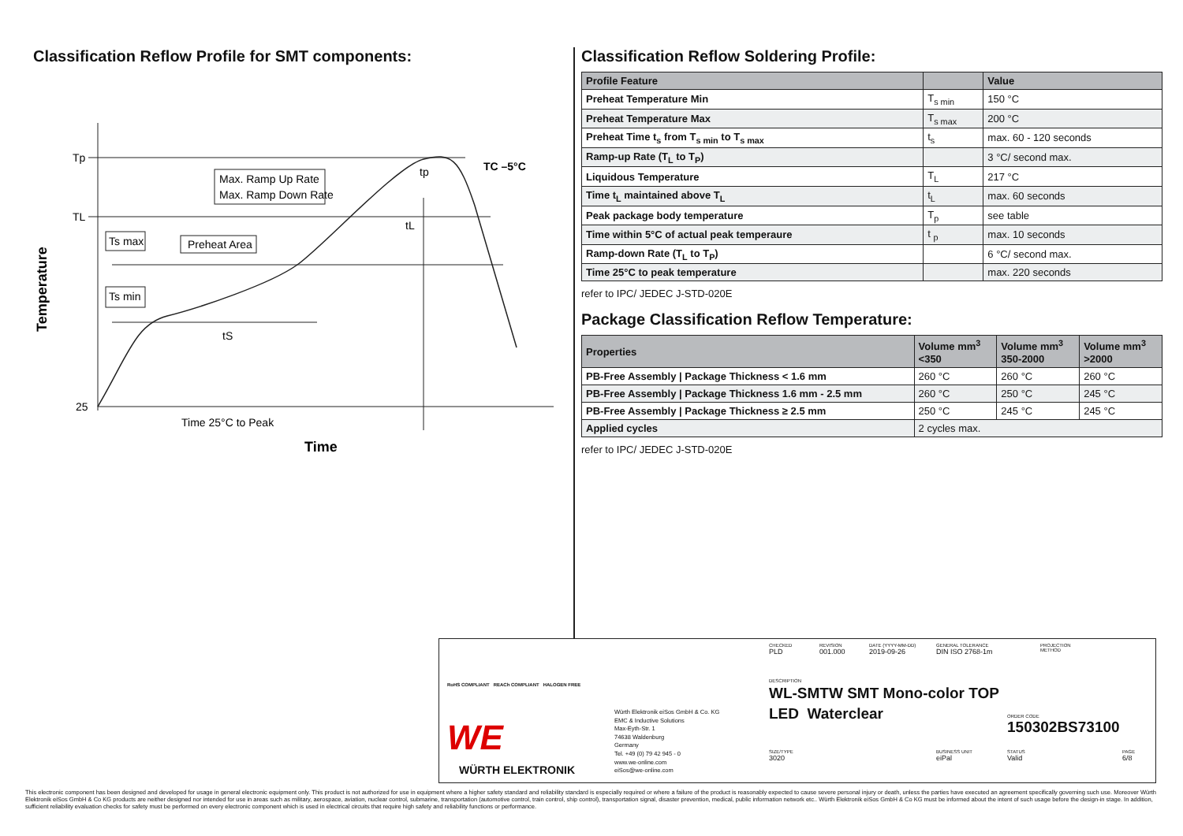Classification Reflow Profile for SMT components:
Tp
TL
25
Temperature
Max. Ramp Up Rate
Max. Ramp Down Rate
Ts max
Preheat Area
Ts min
tS
tL
tp
TC –5°C
Time 25°C to Peak
Time
Classification Reflow Soldering Profile:
| Profile Feature | | Value |
| --- | --- | --- |
| Preheat Temperature Min | T<sub>s min</sub> | 150 °C |
| Preheat Temperature Max | T<sub>s max</sub> | 200 °C |
| Preheat Time t<sub>s</sub> from T<sub>s min</sub> to T<sub>s max</sub> | t<sub>s</sub> | max. 60 - 120 seconds |
| Ramp-up Rate (T<sub>L</sub> to T<sub>P</sub>) | | 3 °C/ second max. |
| Liquidous Temperature | T<sub>L</sub> | 217 °C |
| Time t<sub>L</sub> maintained above T<sub>L</sub> | t<sub>L</sub> | max. 60 seconds |
| Peak package body temperature | T<sub>p</sub> | see table |
| Time within 5°C of actual peak temperaure | t <sub>p</sub> | max. 10 seconds |
| Ramp-down Rate (T<sub>L</sub> to T<sub>P</sub>) | | 6 °C/ second max. |
| Time 25°C to peak temperature | | max. 220 seconds |
refer to IPC/ JEDEC J-STD-020E
Package Classification Reflow Temperature:
| Properties | Volume mm<sup>3</sup> <350 | Volume mm<sup>3</sup> 350-2000 | Volume mm<sup>3</sup> >2000 |
| --- | --- | --- | --- |
| PB-Free Assembly / Package Thickness < 1.6 mm | 260 °C | 260 °C | 260 °C |
| PB-Free Assembly / Package Thickness 1.6 mm - 2.5 mm | 260 °C | 250 °C | 245 °C |
| PB-Free Assembly / Package Thickness ≥ 2.5 mm | 250 °C | 245 °C | 245 °C |
| Applied cycles | 2 cycles max. | | |
refer to IPC/ JEDEC J-STD-020E
RoHS COMPLIANT REACh COMPLIANT HALOGEN FREE
WE
WÜRTH ELEKTRONIK
Würth Elektronik eiSos GmbH & Co. KG
EMC & Inductive Solutions
Max-Eyth-Str. 1
74638 Waldenburg
Germany
Tel. +49 (0) 79 42 945 - 0
www.we-online.com
eiSos@we-online.com
CHECKED
PLD
REVISION
001.000
DATE (YYYY-MM-DD)
2019-09-26
GENERAL TOLERANCE
DIN ISO 2768-1m
PROJECTION
METHOD
DESCRIPTION
WL-SMTW SMT Mono-color TOP
LED Waterclear
ORDER CODE
150302BS73100
SIZE/TYPE
3020
BUSINESS UNIT
eiPal
STATUS
Valid
PAGE
6/8
This electronic component has been designed and developed for usage in general electronic equipment only. This product is not authorized for use in equipment where a higher safety standard and reliability standard is especially required or where a failure of the product is reasonably expected to cause severe personal injury or death, unless the parties have executed an agreement specifically governing such use. Moreover Würth Elektronik eiSos GmbH & Co KG products are neither designed nor intended for use in areas such as military, aerospace, aviation, nuclear control, submarine, transportation (automotive control, train control, ship control), transportation signal, disaster prevention, medical, public information network etc.. Würth Elektronik eiSos GmbH & Co KG must be informed about the intent of such usage before the design-in stage. In addition, sufficient reliability evaluation checks for safety must be performed on every electronic component which is used in electrical circuits that require high safety and reliability functions or performance.